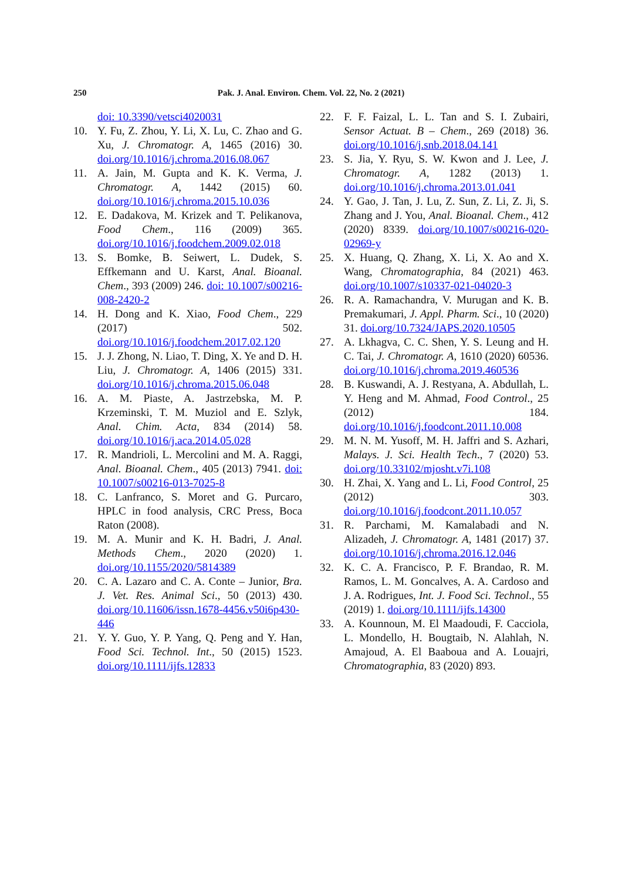250 Pak. J. Anal. Environ. Chem. Vol. 22, No. 2 (2021)
doi: 10.3390/vetsci4020031
10. Y. Fu, Z. Zhou, Y. Li, X. Lu, C. Zhao and G. Xu, J. Chromatogr. A, 1465 (2016) 30. doi.org/10.1016/j.chroma.2016.08.067
11. A. Jain, M. Gupta and K. K. Verma, J. Chromatogr. A, 1442 (2015) 60. doi.org/10.1016/j.chroma.2015.10.036
12. E. Dadakova, M. Krizek and T. Pelikanova, Food Chem., 116 (2009) 365. doi.org/10.1016/j.foodchem.2009.02.018
13. S. Bomke, B. Seiwert, L. Dudek, S. Effkemann and U. Karst, Anal. Bioanal. Chem., 393 (2009) 246. doi: 10.1007/s00216-008-2420-2
14. H. Dong and K. Xiao, Food Chem., 229 (2017) 502. doi.org/10.1016/j.foodchem.2017.02.120
15. J. J. Zhong, N. Liao, T. Ding, X. Ye and D. H. Liu, J. Chromatogr. A, 1406 (2015) 331. doi.org/10.1016/j.chroma.2015.06.048
16. A. M. Piaste, A. Jastrzebska, M. P. Krzeminski, T. M. Muziol and E. Szlyk, Anal. Chim. Acta, 834 (2014) 58. doi.org/10.1016/j.aca.2014.05.028
17. R. Mandrioli, L. Mercolini and M. A. Raggi, Anal. Bioanal. Chem., 405 (2013) 7941. doi: 10.1007/s00216-013-7025-8
18. C. Lanfranco, S. Moret and G. Purcaro, HPLC in food analysis, CRC Press, Boca Raton (2008).
19. M. A. Munir and K. H. Badri, J. Anal. Methods Chem., 2020 (2020) 1. doi.org/10.1155/2020/5814389
20. C. A. Lazaro and C. A. Conte – Junior, Bra. J. Vet. Res. Animal Sci., 50 (2013) 430. doi.org/10.11606/issn.1678-4456.v50i6p430-446
21. Y. Y. Guo, Y. P. Yang, Q. Peng and Y. Han, Food Sci. Technol. Int., 50 (2015) 1523. doi.org/10.1111/ijfs.12833
22. F. F. Faizal, L. L. Tan and S. I. Zubairi, Sensor Actuat. B – Chem., 269 (2018) 36. doi.org/10.1016/j.snb.2018.04.141
23. S. Jia, Y. Ryu, S. W. Kwon and J. Lee, J. Chromatogr. A, 1282 (2013) 1. doi.org/10.1016/j.chroma.2013.01.041
24. Y. Gao, J. Tan, J. Lu, Z. Sun, Z. Li, Z. Ji, S. Zhang and J. You, Anal. Bioanal. Chem., 412 (2020) 8339. doi.org/10.1007/s00216-020-02969-y
25. X. Huang, Q. Zhang, X. Li, X. Ao and X. Wang, Chromatographia, 84 (2021) 463. doi.org/10.1007/s10337-021-04020-3
26. R. A. Ramachandra, V. Murugan and K. B. Premakumari, J. Appl. Pharm. Sci., 10 (2020) 31. doi.org/10.7324/JAPS.2020.10505
27. A. Lkhagva, C. C. Shen, Y. S. Leung and H. C. Tai, J. Chromatogr. A, 1610 (2020) 60536. doi.org/10.1016/j.chroma.2019.460536
28. B. Kuswandi, A. J. Restyana, A. Abdullah, L. Y. Heng and M. Ahmad, Food Control., 25 (2012) 184. doi.org/10.1016/j.foodcont.2011.10.008
29. M. N. M. Yusoff, M. H. Jaffri and S. Azhari, Malays. J. Sci. Health Tech., 7 (2020) 53. doi.org/10.33102/mjosht.v7i.108
30. H. Zhai, X. Yang and L. Li, Food Control, 25 (2012) 303. doi.org/10.1016/j.foodcont.2011.10.057
31. R. Parchami, M. Kamalabadi and N. Alizadeh, J. Chromatogr. A, 1481 (2017) 37. doi.org/10.1016/j.chroma.2016.12.046
32. K. C. A. Francisco, P. F. Brandao, R. M. Ramos, L. M. Goncalves, A. A. Cardoso and J. A. Rodrigues, Int. J. Food Sci. Technol., 55 (2019) 1. doi.org/10.1111/ijfs.14300
33. A. Kounnoun, M. El Maadoudi, F. Cacciola, L. Mondello, H. Bougtaib, N. Alahlah, N. Amajoud, A. El Baaboua and A. Louajri, Chromatographia, 83 (2020) 893.